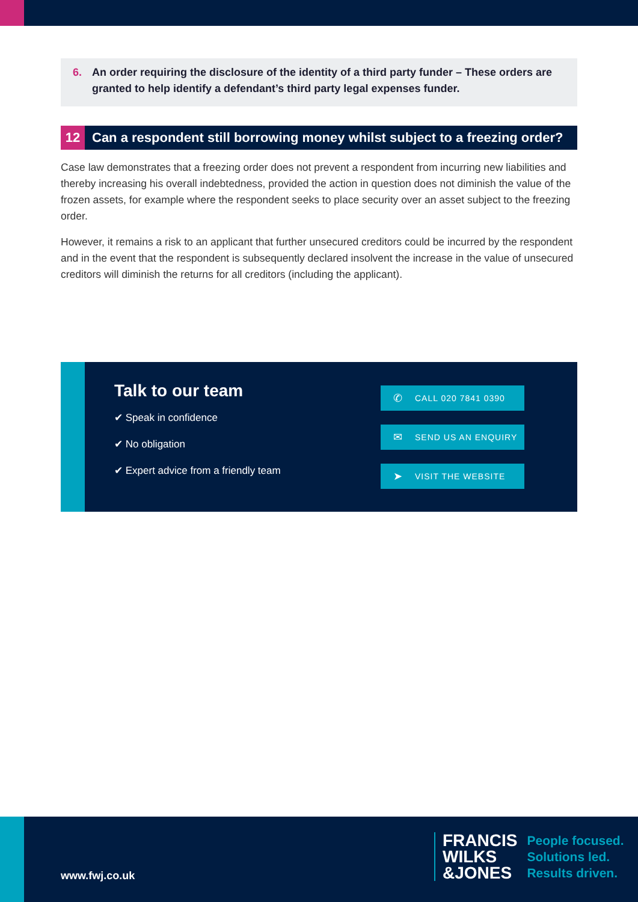6. An order requiring the disclosure of the identity of a third party funder – These orders are granted to help identify a defendant’s third party legal expenses funder.
12
Can a respondent still borrowing money whilst subject to a freezing order?
Case law demonstrates that a freezing order does not prevent a respondent from incurring new liabilities and thereby increasing his overall indebtedness, provided the action in question does not diminish the value of the frozen assets, for example where the respondent seeks to place security over an asset subject to the freezing order.
However, it remains a risk to an applicant that further unsecured creditors could be incurred by the respondent and in the event that the respondent is subsequently declared insolvent the increase in the value of unsecured creditors will diminish the returns for all creditors (including the applicant).
Talk to our team
✔ Speak in confidence
✔ No obligation
✔ Expert advice from a friendly team
✆ CALL 020 7841 0390
✉ SEND US AN ENQUIRY
➤ VISIT THE WEBSITE
www.fwj.co.uk
FRANCIS
WILKS
&JONES
People focused.
Solutions led.
Results driven.